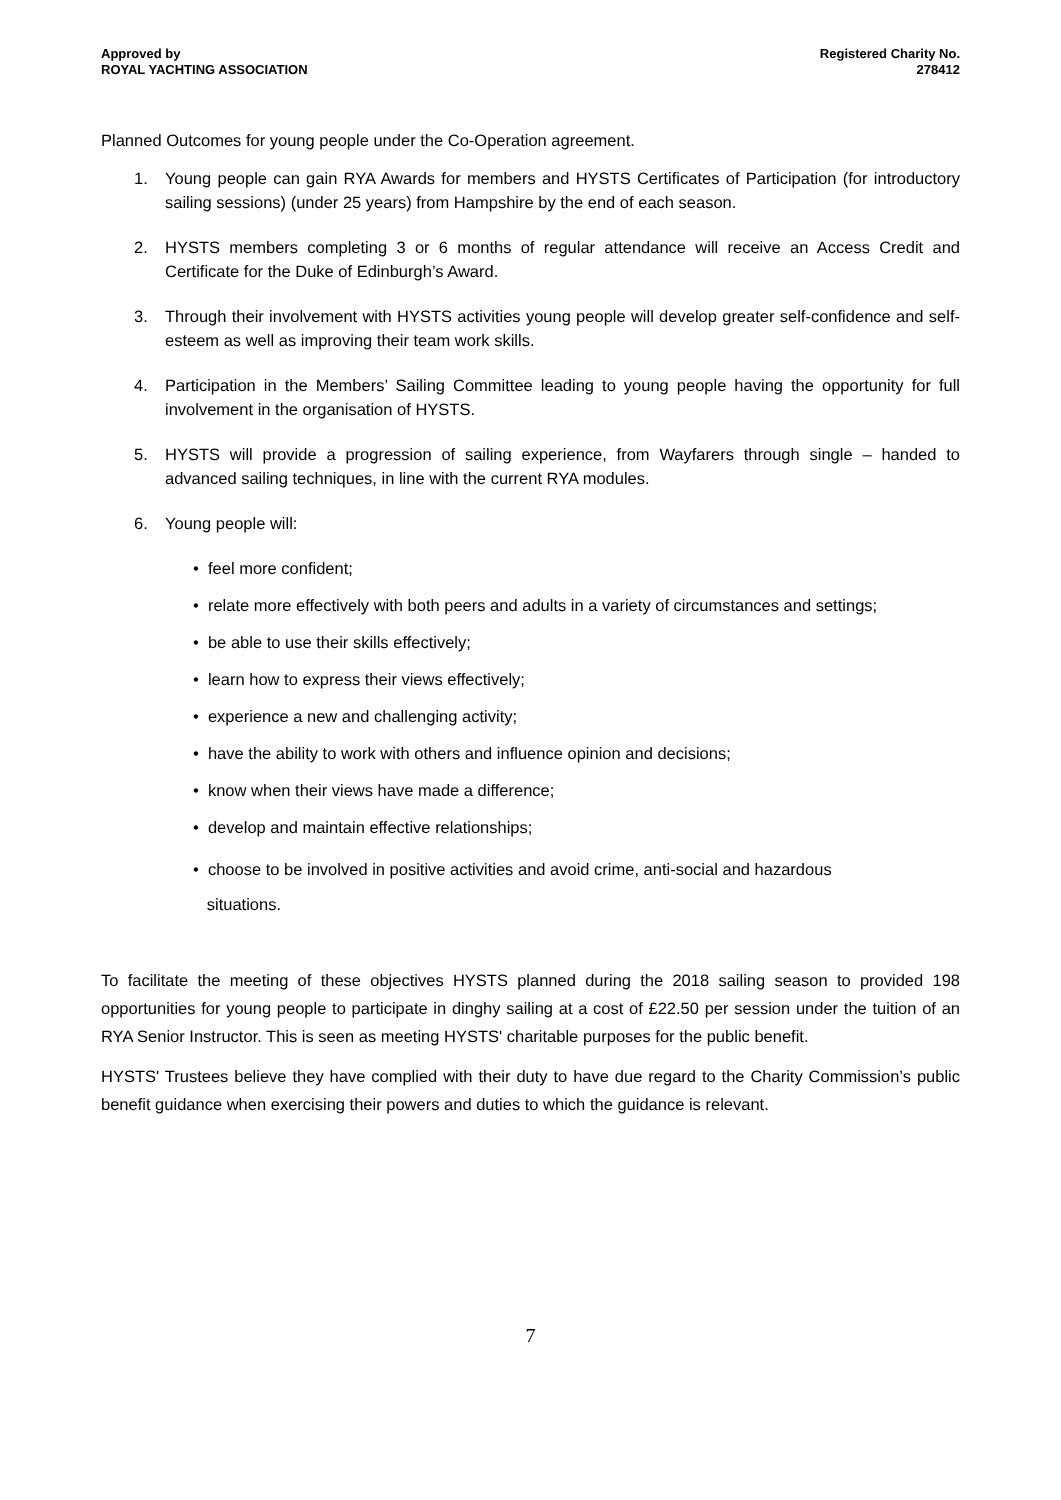Approved by
ROYAL YACHTING ASSOCIATION
Registered Charity No.
278412
Planned Outcomes for young people under the Co-Operation agreement.
1. Young people can gain RYA Awards for members and HYSTS Certificates of Participation (for introductory sailing sessions) (under 25 years) from Hampshire by the end of each season.
2. HYSTS members completing 3 or 6 months of regular attendance will receive an Access Credit and Certificate for the Duke of Edinburgh’s Award.
3. Through their involvement with HYSTS activities young people will develop greater self-confidence and self-esteem as well as improving their team work skills.
4. Participation in the Members’ Sailing Committee leading to young people having the opportunity for full involvement in the organisation of HYSTS.
5. HYSTS will provide a progression of sailing experience, from Wayfarers through single – handed to advanced sailing techniques, in line with the current RYA modules.
6. Young people will:
• feel more confident;
• relate more effectively with both peers and adults in a variety of circumstances and settings;
• be able to use their skills effectively;
• learn how to express their views effectively;
• experience a new and challenging activity;
• have the ability to work with others and influence opinion and decisions;
• know when their views have made a difference;
• develop and maintain effective relationships;
• choose to be involved in positive activities and avoid crime, anti-social and hazardous
situations.
To facilitate the meeting of these objectives HYSTS planned during the 2018 sailing season to provided 198 opportunities for young people to participate in dinghy sailing at a cost of £22.50 per session under the tuition of an RYA Senior Instructor. This is seen as meeting HYSTS' charitable purposes for the public benefit.
HYSTS' Trustees believe they have complied with their duty to have due regard to the Charity Commission’s public benefit guidance when exercising their powers and duties to which the guidance is relevant.
7